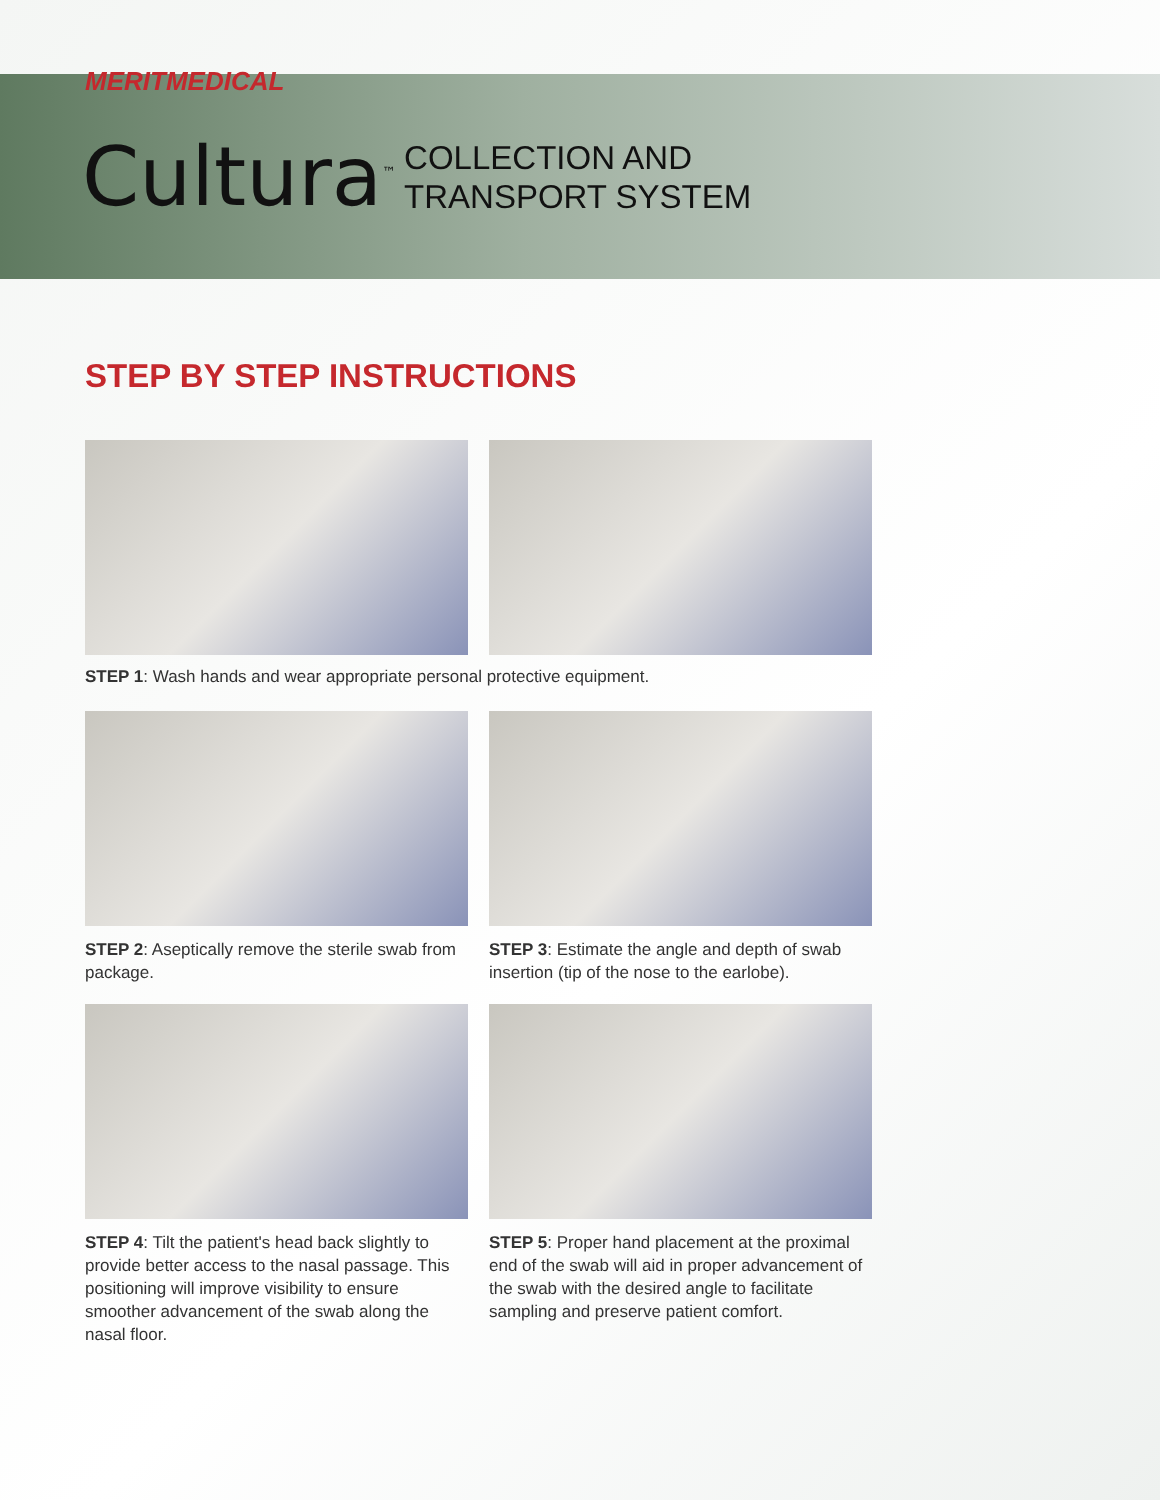MERITMEDICAL
Cultura<sup>™</sup> COLLECTION AND
TRANSPORT SYSTEM
STEP BY STEP INSTRUCTIONS
STEP 1: Wash hands and wear appropriate personal protective equipment.
STEP 2: Aseptically remove the sterile swab from package.
STEP 3: Estimate the angle and depth of swab insertion (tip of the nose to the earlobe).
STEP 4: Tilt the patient's head back slightly to provide better access to the nasal passage. This positioning will improve visibility to ensure smoother advancement of the swab along the nasal floor.
STEP 5: Proper hand placement at the proximal end of the swab will aid in proper advancement of the swab with the desired angle to facilitate sampling and preserve patient comfort.